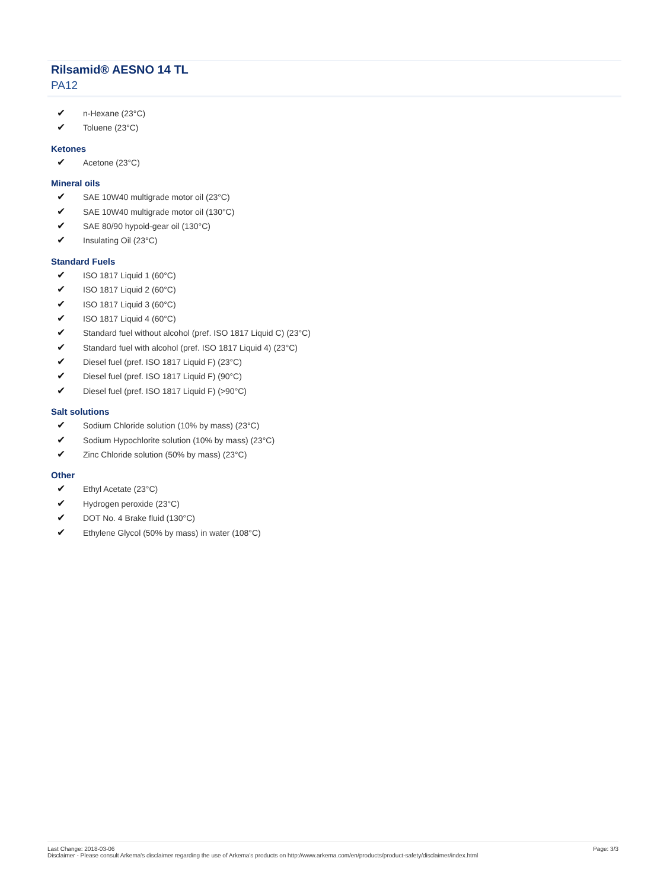Rilsamid® AESNO 14 TL
PA12
✔ n-Hexane (23°C)
✔ Toluene (23°C)
Ketones
✔ Acetone (23°C)
Mineral oils
✔ SAE 10W40 multigrade motor oil (23°C)
✔ SAE 10W40 multigrade motor oil (130°C)
✔ SAE 80/90 hypoid-gear oil (130°C)
✔ Insulating Oil (23°C)
Standard Fuels
✔ ISO 1817 Liquid 1 (60°C)
✔ ISO 1817 Liquid 2 (60°C)
✔ ISO 1817 Liquid 3 (60°C)
✔ ISO 1817 Liquid 4 (60°C)
✔ Standard fuel without alcohol (pref. ISO 1817 Liquid C) (23°C)
✔ Standard fuel with alcohol (pref. ISO 1817 Liquid 4) (23°C)
✔ Diesel fuel (pref. ISO 1817 Liquid F) (23°C)
✔ Diesel fuel (pref. ISO 1817 Liquid F) (90°C)
✔ Diesel fuel (pref. ISO 1817 Liquid F) (>90°C)
Salt solutions
✔ Sodium Chloride solution (10% by mass) (23°C)
✔ Sodium Hypochlorite solution (10% by mass) (23°C)
✔ Zinc Chloride solution (50% by mass) (23°C)
Other
✔ Ethyl Acetate (23°C)
✔ Hydrogen peroxide (23°C)
✔ DOT No. 4 Brake fluid (130°C)
✔ Ethylene Glycol (50% by mass) in water (108°C)
Page: 3/3
Last Change: 2018-03-06
Disclaimer - Please consult Arkema's disclaimer regarding the use of Arkema's products on http://www.arkema.com/en/products/product-safety/disclaimer/index.html